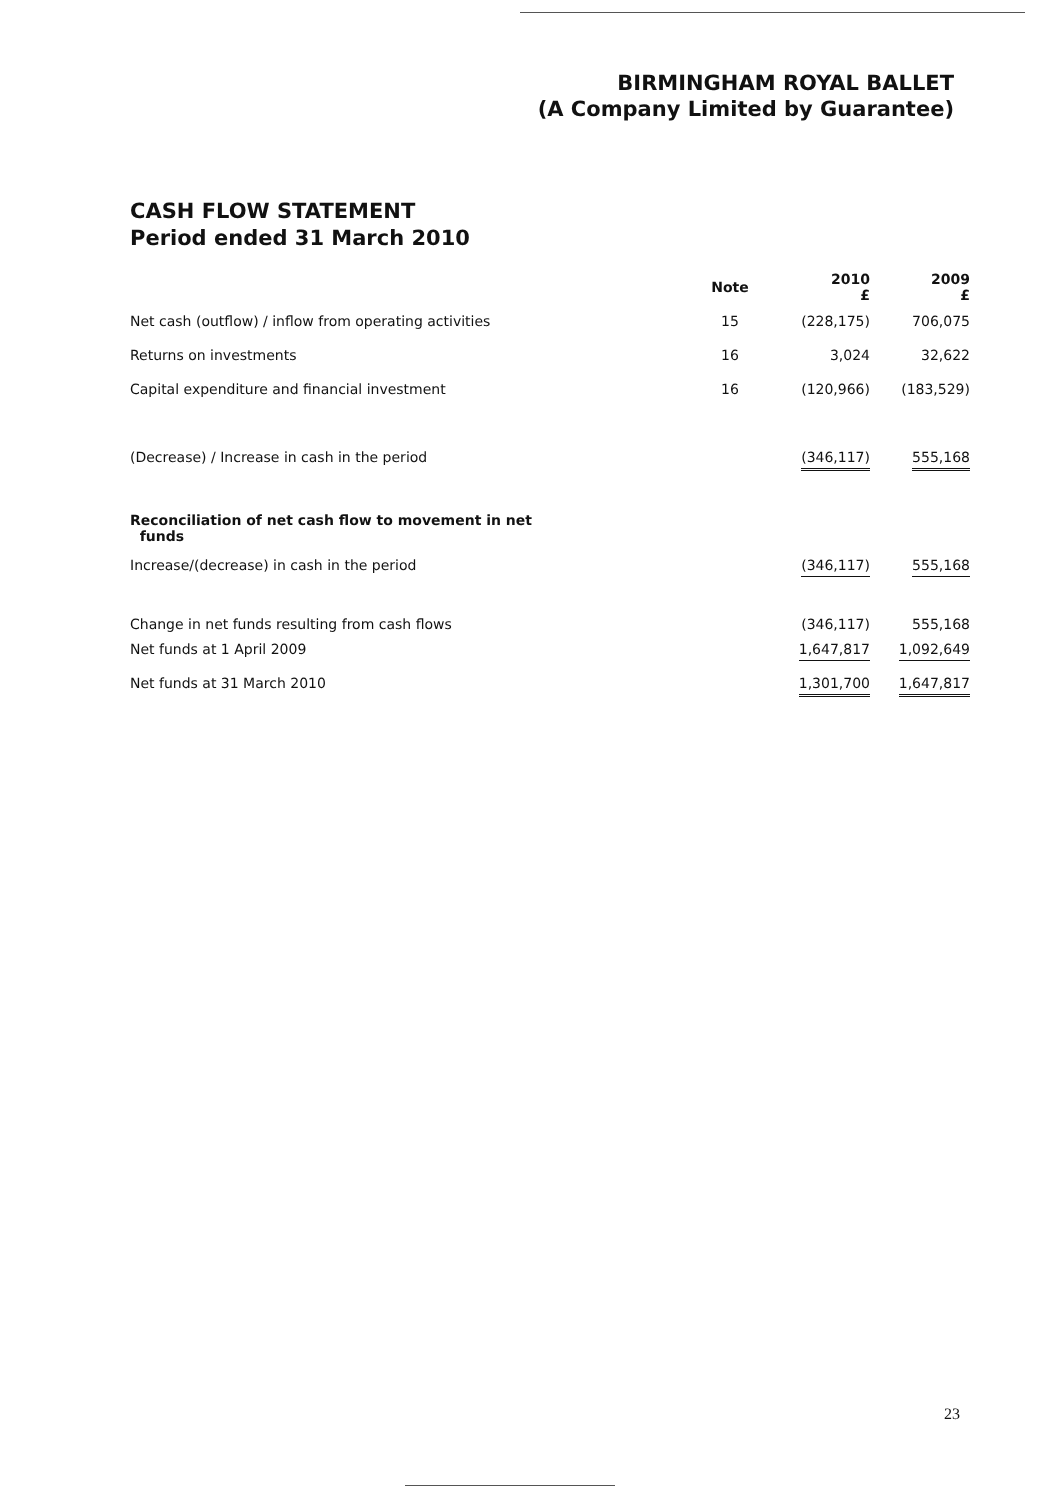BIRMINGHAM ROYAL BALLET
(A Company Limited by Guarantee)
CASH FLOW STATEMENT
Period ended 31 March 2010
| | Note | | 2010 £ | 2009 £ |
| --- | --- | --- | --- | --- |
| Net cash (outflow) / inflow from operating activities | 15 | | (228,175) | 706,075 |
| Returns on investments | 16 | | 3,024 | 32,622 |
| Capital expenditure and financial investment | 16 | | (120,966) | (183,529) |
| (Decrease) / Increase in cash in the period | | | (346,117) | 555,168 |
| Reconciliation of net cash flow to movement in net funds | | | | |
| Increase/(decrease) in cash in the period | | | (346,117) | 555,168 |
| Change in net funds resulting from cash flows | | | (346,117) | 555,168 |
| Net funds at 1 April 2009 | | | 1,647,817 | 1,092,649 |
| Net funds at 31 March 2010 | | | 1,301,700 | 1,647,817 |
23